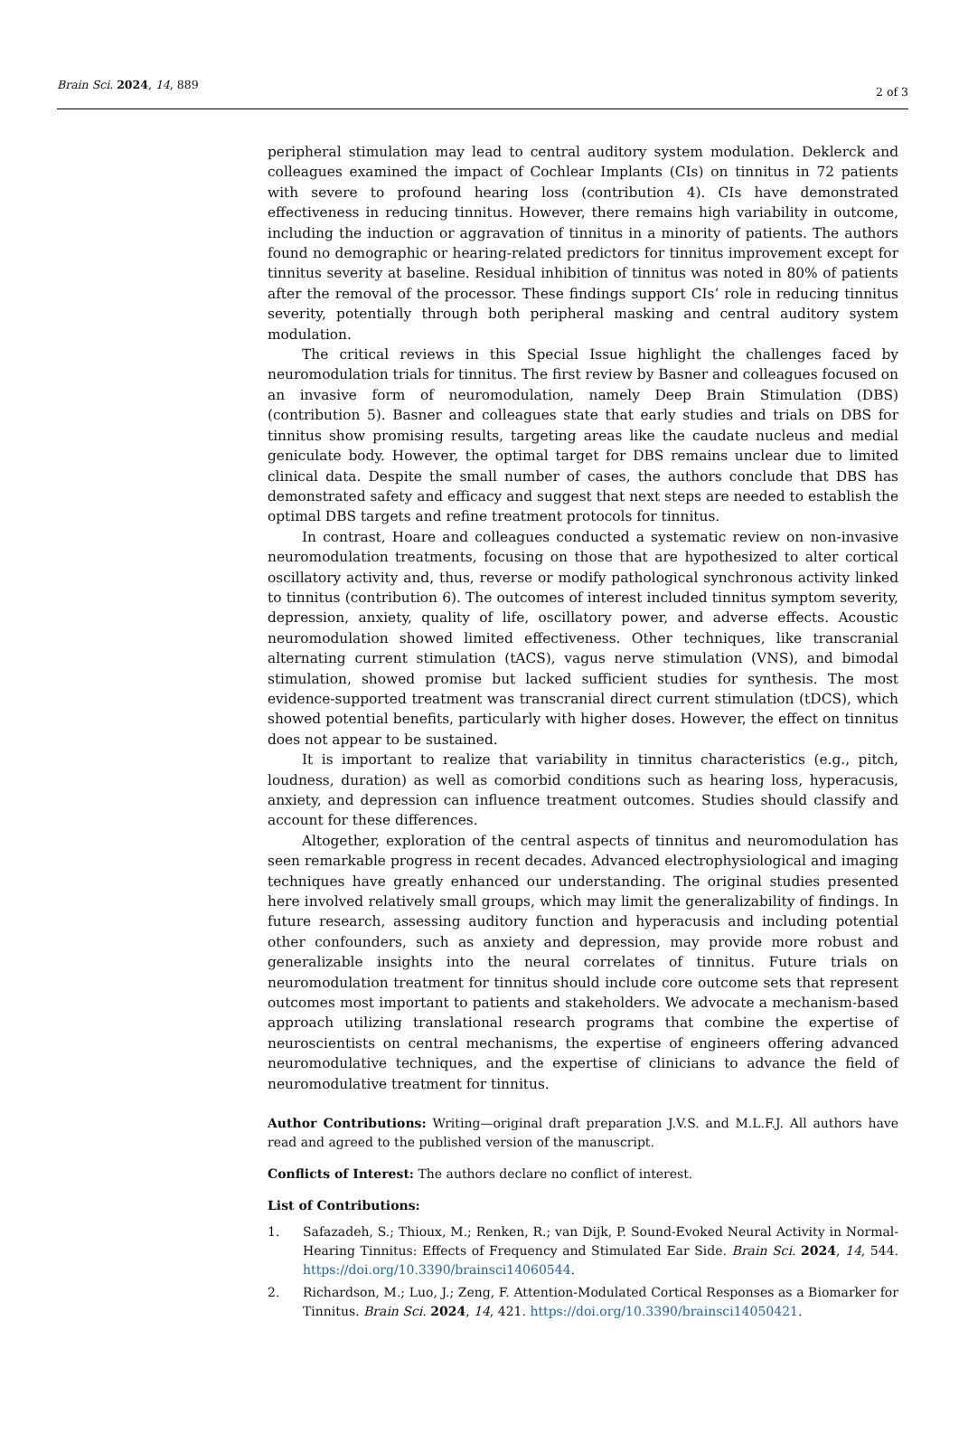Brain Sci. 2024, 14, 889 2 of 3
peripheral stimulation may lead to central auditory system modulation. Deklerck and colleagues examined the impact of Cochlear Implants (CIs) on tinnitus in 72 patients with severe to profound hearing loss (contribution 4). CIs have demonstrated effectiveness in reducing tinnitus. However, there remains high variability in outcome, including the induction or aggravation of tinnitus in a minority of patients. The authors found no demographic or hearing-related predictors for tinnitus improvement except for tinnitus severity at baseline. Residual inhibition of tinnitus was noted in 80% of patients after the removal of the processor. These findings support CIs’ role in reducing tinnitus severity, potentially through both peripheral masking and central auditory system modulation.
The critical reviews in this Special Issue highlight the challenges faced by neuromodulation trials for tinnitus. The first review by Basner and colleagues focused on an invasive form of neuromodulation, namely Deep Brain Stimulation (DBS) (contribution 5). Basner and colleagues state that early studies and trials on DBS for tinnitus show promising results, targeting areas like the caudate nucleus and medial geniculate body. However, the optimal target for DBS remains unclear due to limited clinical data. Despite the small number of cases, the authors conclude that DBS has demonstrated safety and efficacy and suggest that next steps are needed to establish the optimal DBS targets and refine treatment protocols for tinnitus.
In contrast, Hoare and colleagues conducted a systematic review on non-invasive neuromodulation treatments, focusing on those that are hypothesized to alter cortical oscillatory activity and, thus, reverse or modify pathological synchronous activity linked to tinnitus (contribution 6). The outcomes of interest included tinnitus symptom severity, depression, anxiety, quality of life, oscillatory power, and adverse effects. Acoustic neuromodulation showed limited effectiveness. Other techniques, like transcranial alternating current stimulation (tACS), vagus nerve stimulation (VNS), and bimodal stimulation, showed promise but lacked sufficient studies for synthesis. The most evidence-supported treatment was transcranial direct current stimulation (tDCS), which showed potential benefits, particularly with higher doses. However, the effect on tinnitus does not appear to be sustained.
It is important to realize that variability in tinnitus characteristics (e.g., pitch, loudness, duration) as well as comorbid conditions such as hearing loss, hyperacusis, anxiety, and depression can influence treatment outcomes. Studies should classify and account for these differences.
Altogether, exploration of the central aspects of tinnitus and neuromodulation has seen remarkable progress in recent decades. Advanced electrophysiological and imaging techniques have greatly enhanced our understanding. The original studies presented here involved relatively small groups, which may limit the generalizability of findings. In future research, assessing auditory function and hyperacusis and including potential other confounders, such as anxiety and depression, may provide more robust and generalizable insights into the neural correlates of tinnitus. Future trials on neuromodulation treatment for tinnitus should include core outcome sets that represent outcomes most important to patients and stakeholders. We advocate a mechanism-based approach utilizing translational research programs that combine the expertise of neuroscientists on central mechanisms, the expertise of engineers offering advanced neuromodulative techniques, and the expertise of clinicians to advance the field of neuromodulative treatment for tinnitus.
Author Contributions: Writing—original draft preparation J.V.S. and M.L.F.J. All authors have read and agreed to the published version of the manuscript.
Conflicts of Interest: The authors declare no conflict of interest.
List of Contributions:
1. Safazadeh, S.; Thioux, M.; Renken, R.; van Dijk, P. Sound-Evoked Neural Activity in Normal-Hearing Tinnitus: Effects of Frequency and Stimulated Ear Side. Brain Sci. 2024, 14, 544. https://doi.org/10.3390/brainsci14060544.
2. Richardson, M.; Luo, J.; Zeng, F. Attention-Modulated Cortical Responses as a Biomarker for Tinnitus. Brain Sci. 2024, 14, 421. https://doi.org/10.3390/brainsci14050421.